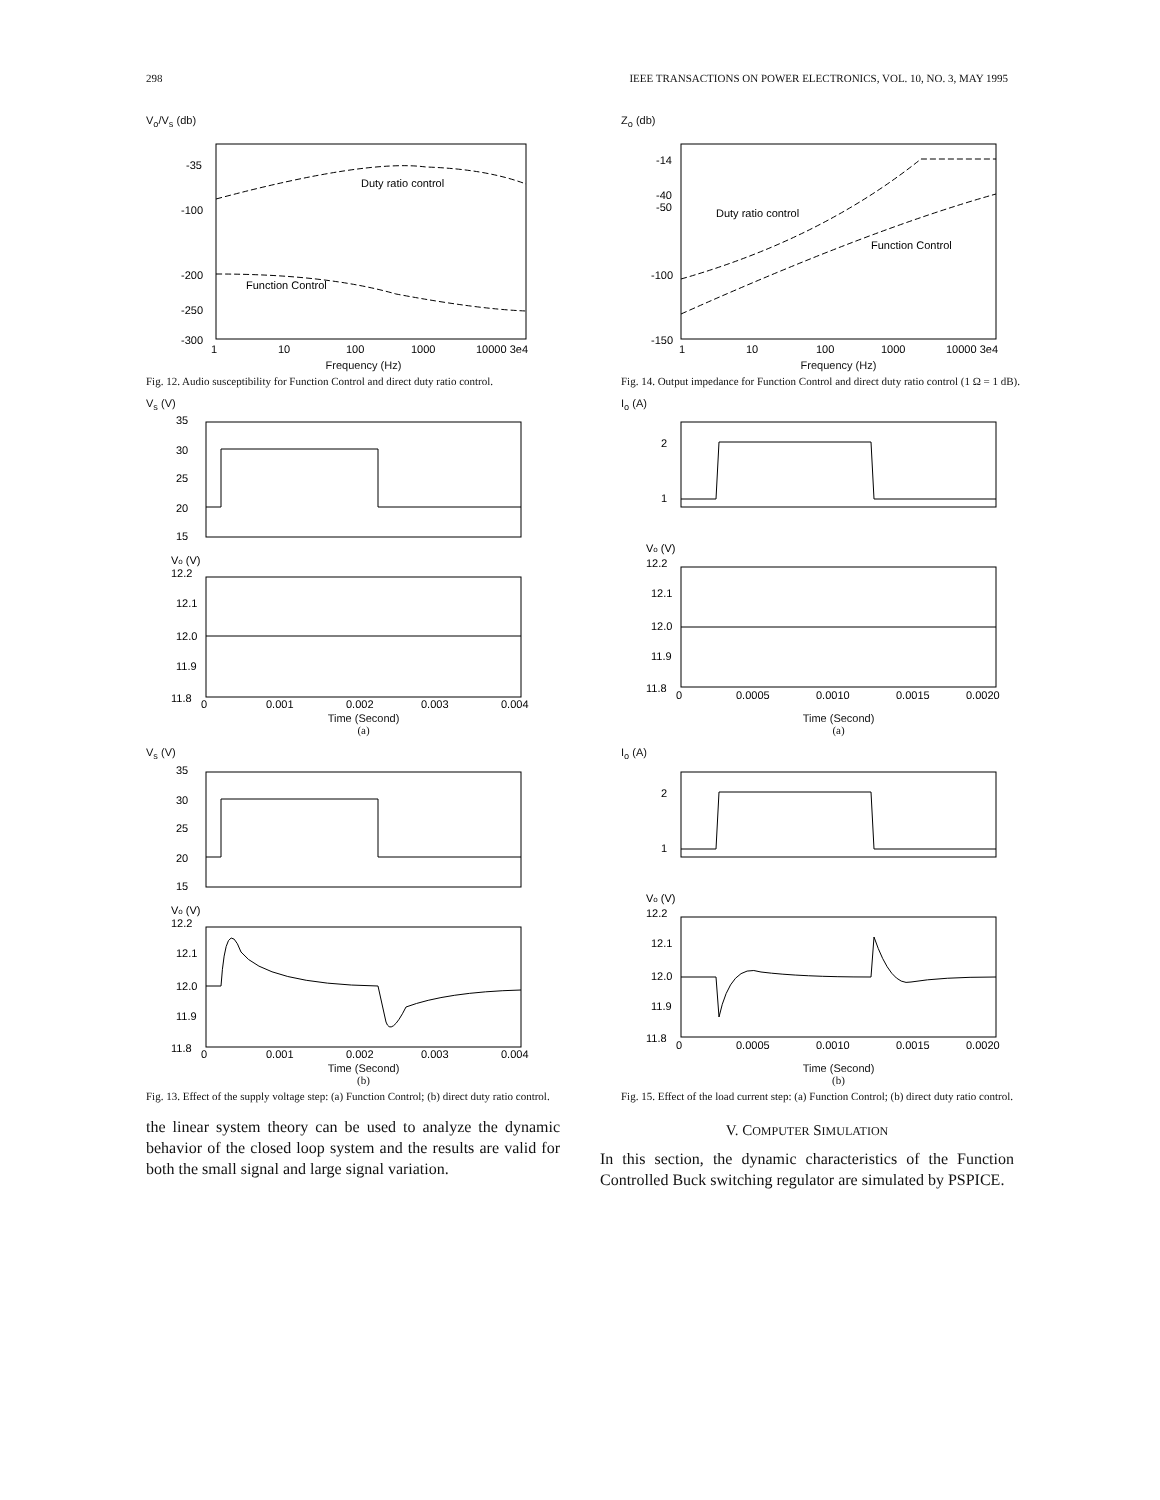298 IEEE TRANSACTIONS ON POWER ELECTRONICS, VOL. 10, NO. 3, MAY 1995
V<sub>o</sub>/V<sub>s</sub> (db)
Duty ratio control
Function Control
-35
-100
-200
-250
-300
1
10
100
1000
10000 3e4
Frequency (Hz)
Fig. 12. Audio susceptibility for Function Control and direct duty ratio control.
Z<sub>o</sub> (db)
Duty ratio control
Function Control
-14
-40
-50
-100
-150
1
10
100
1000
10000 3e4
Frequency (Hz)
Fig. 14. Output impedance for Function Control and direct duty ratio control (1 Ω = 1 dB).
V<sub>s</sub> (V)
35
30
25
20
15
Vo (V)
12.2
12.1
12.0
11.9
11.8
0
0.001
0.002
0.003
0.004
Time (Second)
(a)
I<sub>o</sub> (A)
2
1
Vo (V)
12.2
12.1
12.0
11.9
11.8
0
0.0005
0.0010
0.0015
0.0020
Time (Second)
(a)
V<sub>s</sub> (V)
35
30
25
20
15
Vo (V)
12.2
12.1
12.0
11.9
11.8
0
0.001
0.002
0.003
0.004
Time (Second)
(b)
Fig. 13. Effect of the supply voltage step: (a) Function Control; (b) direct duty ratio control.
I<sub>o</sub> (A)
2
1
Vo (V)
12.2
12.1
12.0
11.9
11.8
0
0.0005
0.0010
0.0015
0.0020
Time (Second)
(b)
Fig. 15. Effect of the load current step: (a) Function Control; (b) direct duty ratio control.
the linear system theory can be used to analyze the dynamic behavior of the closed loop system and the results are valid for both the small signal and large signal variation.
V. COMPUTER SIMULATION
In this section, the dynamic characteristics of the Function Controlled Buck switching regulator are simulated by PSPICE.